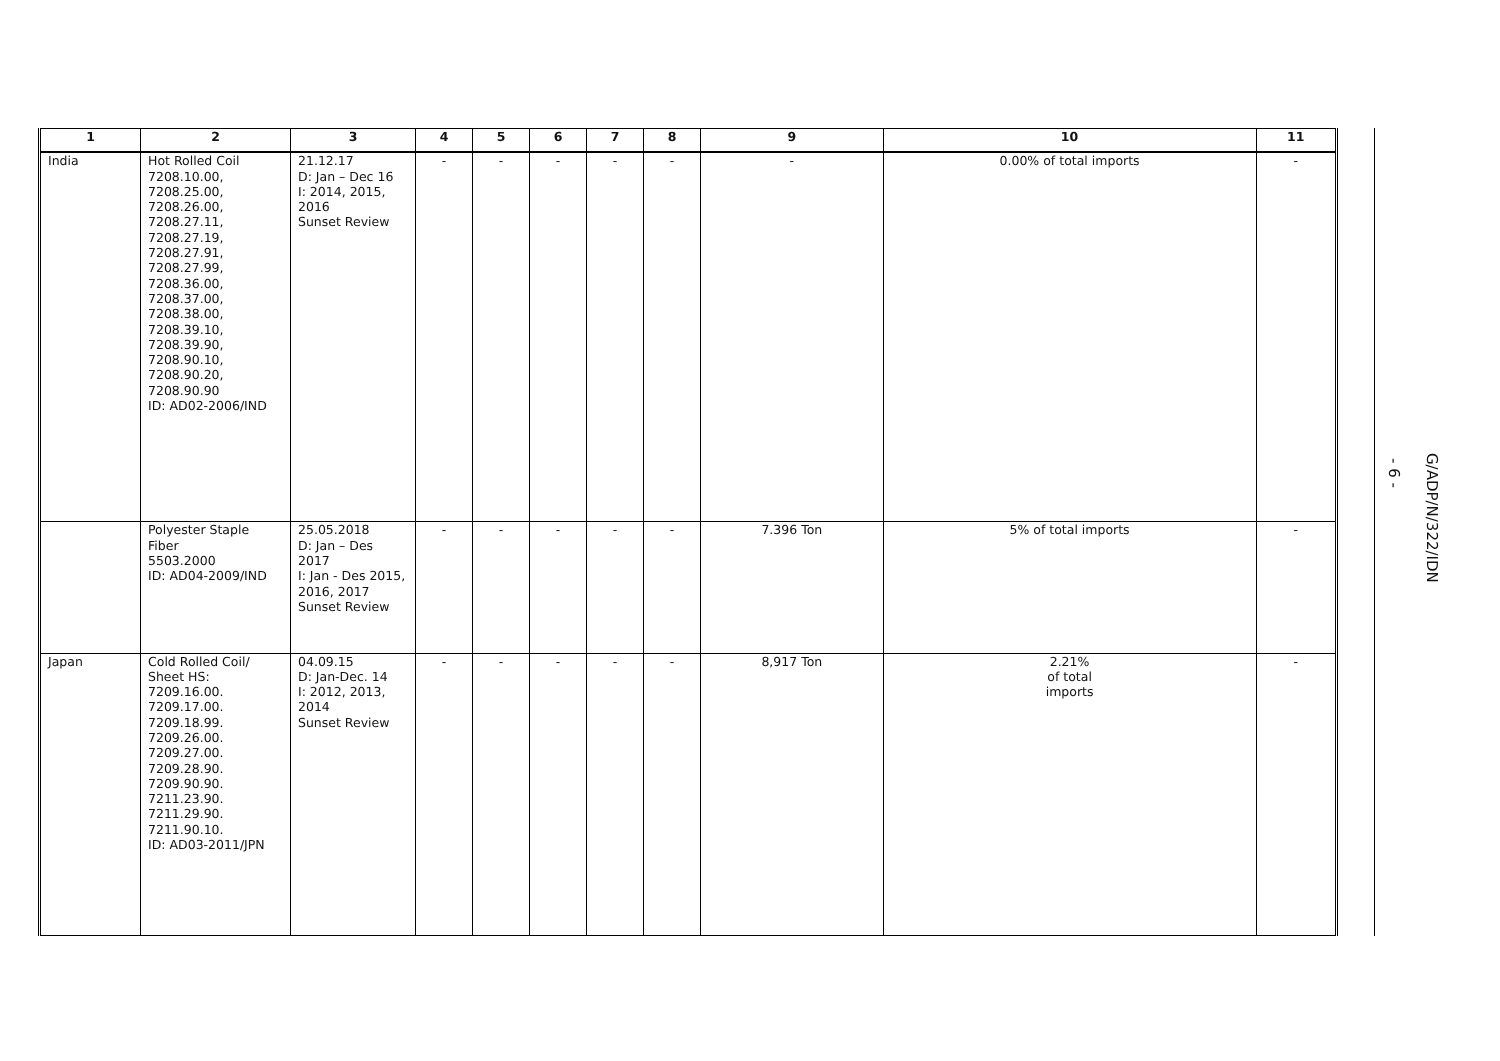| 1 | 2 | 3 | 4 | 5 | 6 | 7 | 8 | 9 | 10 | 11 |
| --- | --- | --- | --- | --- | --- | --- | --- | --- | --- | --- |
| India | Hot Rolled Coil 7208.10.00, 7208.25.00, 7208.26.00, 7208.27.11, 7208.27.19, 7208.27.91, 7208.27.99, 7208.36.00, 7208.37.00, 7208.38.00, 7208.39.10, 7208.39.90, 7208.90.10, 7208.90.20, 7208.90.90 ID: AD02-2006/IND | 21.12.17 D: Jan – Dec 16 I: 2014, 2015, 2016 Sunset Review | - | - | - | - | - | - | 0.00% of total imports | - |
| | Polyester Staple Fiber 5503.2000 ID: AD04-2009/IND | 25.05.2018 D: Jan – Des 2017 I: Jan - Des 2015, 2016, 2017 Sunset Review | - | - | - | - | - | 7.396 Ton | 5% of total imports | - |
| Japan | Cold Rolled Coil/ Sheet HS: 7209.16.00. 7209.17.00. 7209.18.99. 7209.26.00. 7209.27.00. 7209.28.90. 7209.90.90. 7211.23.90. 7211.29.90. 7211.90.10. ID: AD03-2011/JPN | 04.09.15 D: Jan-Dec. 14 I: 2012, 2013, 2014 Sunset Review | - | - | - | - | - | 8,917 Ton | 2.21% of total imports | - |
- 6 -
G/ADP/N/322/IDN